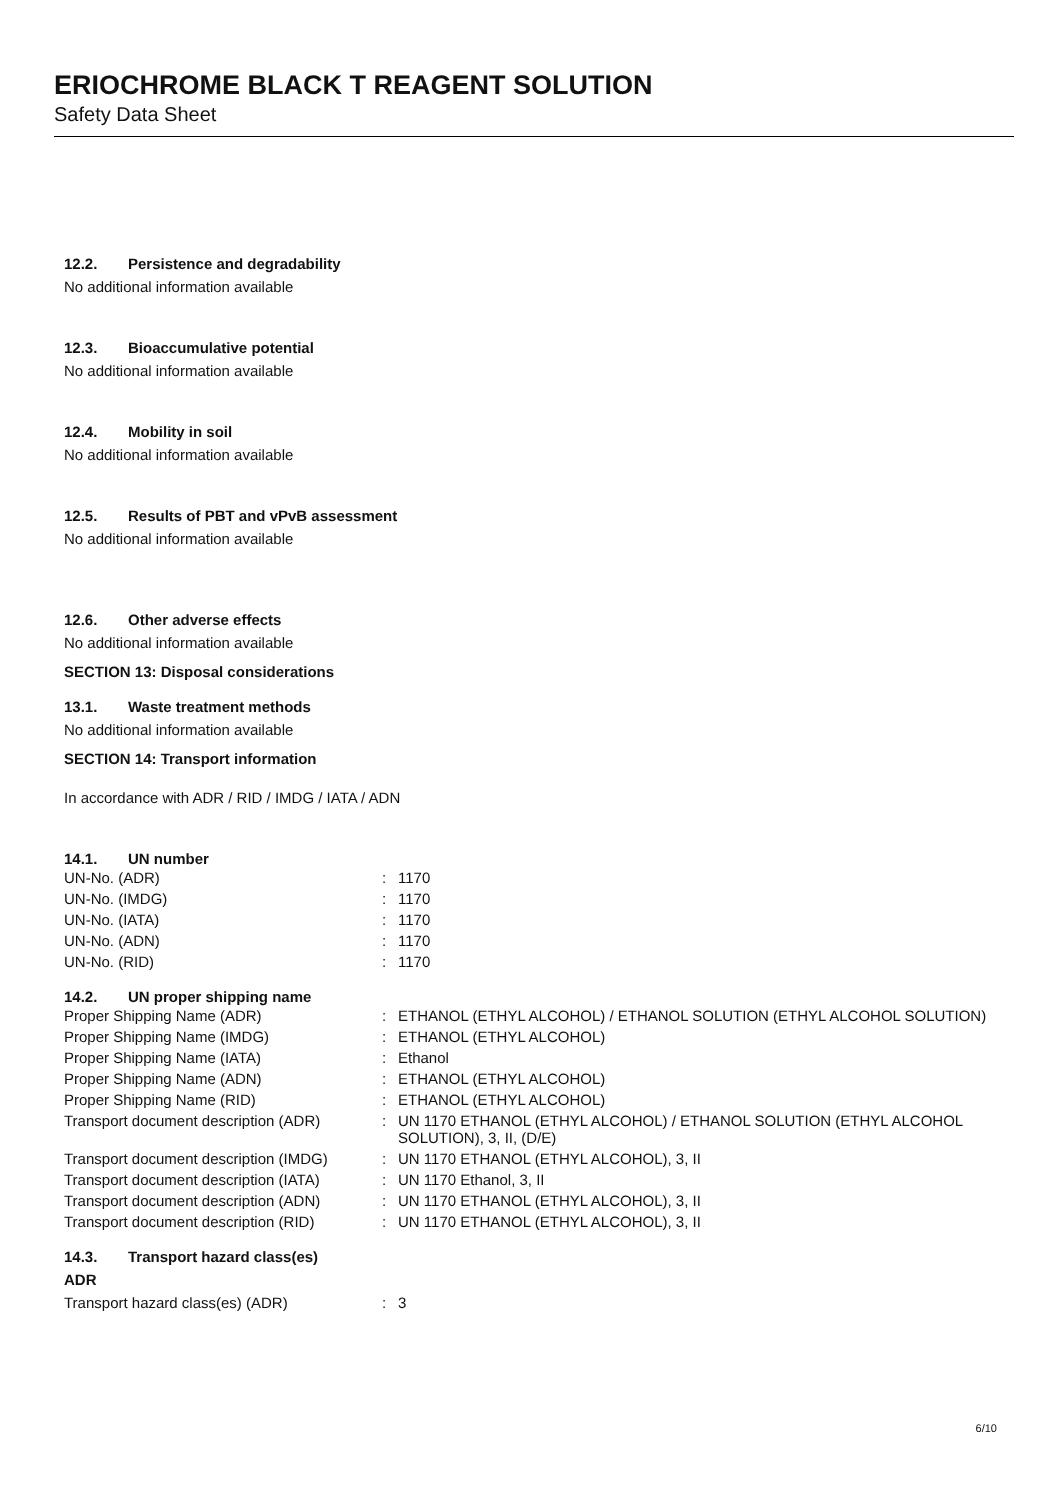ERIOCHROME BLACK T REAGENT SOLUTION
Safety Data Sheet
12.2. Persistence and degradability
No additional information available
12.3. Bioaccumulative potential
No additional information available
12.4. Mobility in soil
No additional information available
12.5. Results of PBT and vPvB assessment
No additional information available
12.6. Other adverse effects
No additional information available
SECTION 13: Disposal considerations
13.1. Waste treatment methods
No additional information available
SECTION 14: Transport information
In accordance with ADR / RID / IMDG / IATA / ADN
14.1. UN number
| UN-No. (ADR) | : | 1170 |
| UN-No. (IMDG) | : | 1170 |
| UN-No. (IATA) | : | 1170 |
| UN-No. (ADN) | : | 1170 |
| UN-No. (RID) | : | 1170 |
14.2. UN proper shipping name
| Proper Shipping Name (ADR) | : | ETHANOL (ETHYL ALCOHOL) / ETHANOL SOLUTION (ETHYL ALCOHOL SOLUTION) |
| Proper Shipping Name (IMDG) | : | ETHANOL (ETHYL ALCOHOL) |
| Proper Shipping Name (IATA) | : | Ethanol |
| Proper Shipping Name (ADN) | : | ETHANOL (ETHYL ALCOHOL) |
| Proper Shipping Name (RID) | : | ETHANOL (ETHYL ALCOHOL) |
| Transport document description (ADR) | : | UN 1170 ETHANOL (ETHYL ALCOHOL) / ETHANOL SOLUTION (ETHYL ALCOHOL SOLUTION), 3, II, (D/E) |
| Transport document description (IMDG) | : | UN 1170 ETHANOL (ETHYL ALCOHOL), 3, II |
| Transport document description (IATA) | : | UN 1170 Ethanol, 3, II |
| Transport document description (ADN) | : | UN 1170 ETHANOL (ETHYL ALCOHOL), 3, II |
| Transport document description (RID) | : | UN 1170 ETHANOL (ETHYL ALCOHOL), 3, II |
14.3. Transport hazard class(es)
ADR
| Transport hazard class(es) (ADR) | : | 3 |
6/10